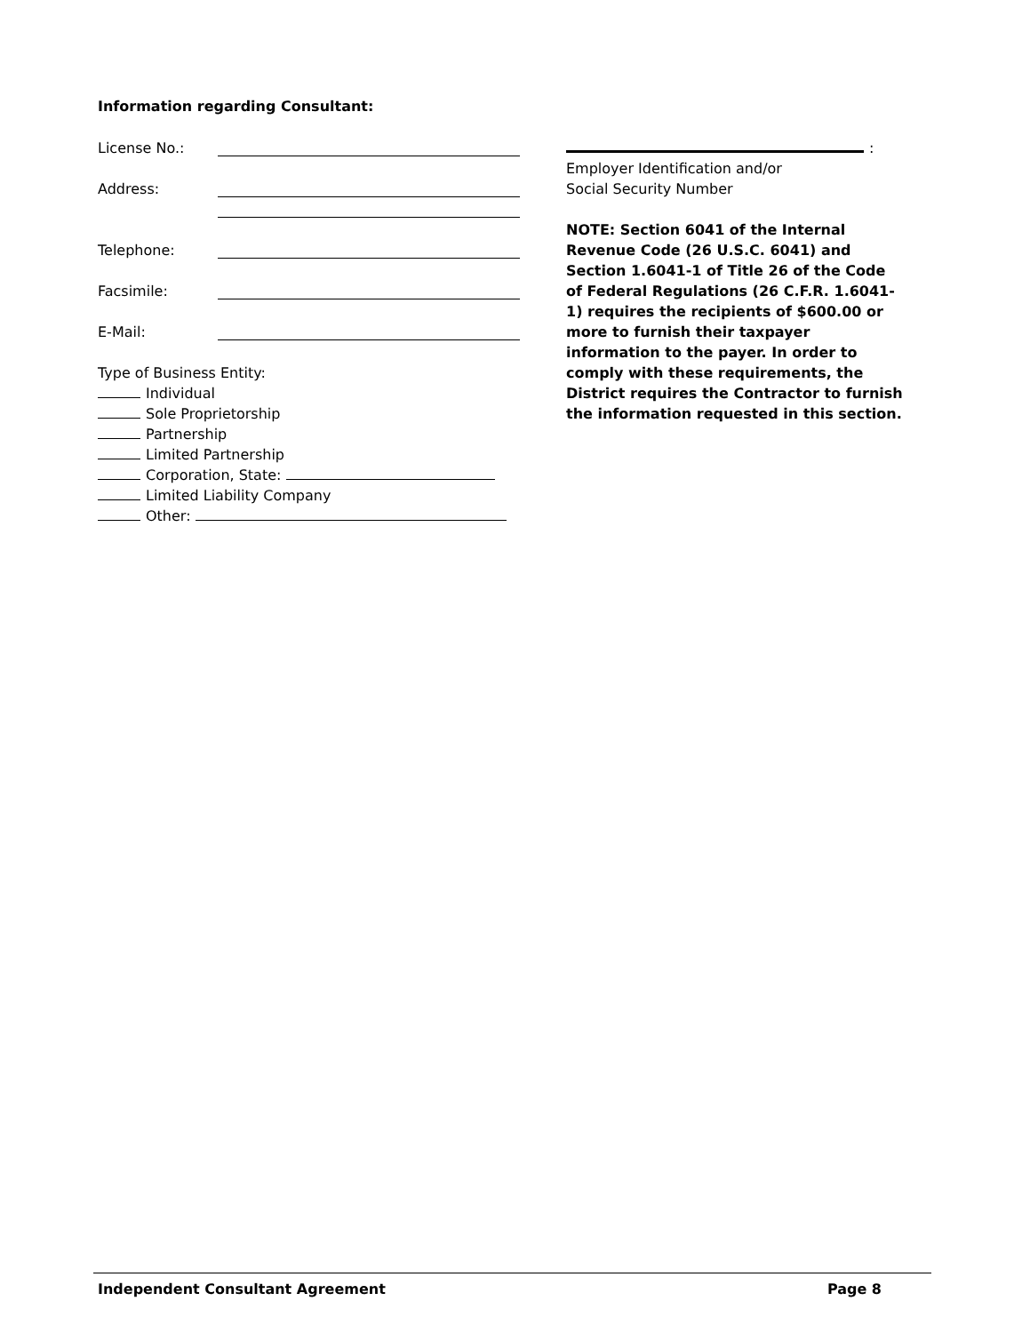Information regarding Consultant:
License No.:
Address:
Telephone:
Facsimile:
E-Mail:
Type of Business Entity:
Individual
Sole Proprietorship
Partnership
Limited Partnership
Corporation, State:
Limited Liability Company
Other:
:
Employer Identification and/or
Social Security Number
NOTE: Section 6041 of the Internal Revenue Code (26 U.S.C. 6041) and Section 1.6041-1 of Title 26 of the Code of Federal Regulations (26 C.F.R. 1.6041-1) requires the recipients of $600.00 or more to furnish their taxpayer information to the payer. In order to comply with these requirements, the District requires the Contractor to furnish the information requested in this section.
Independent Consultant Agreement Page 8